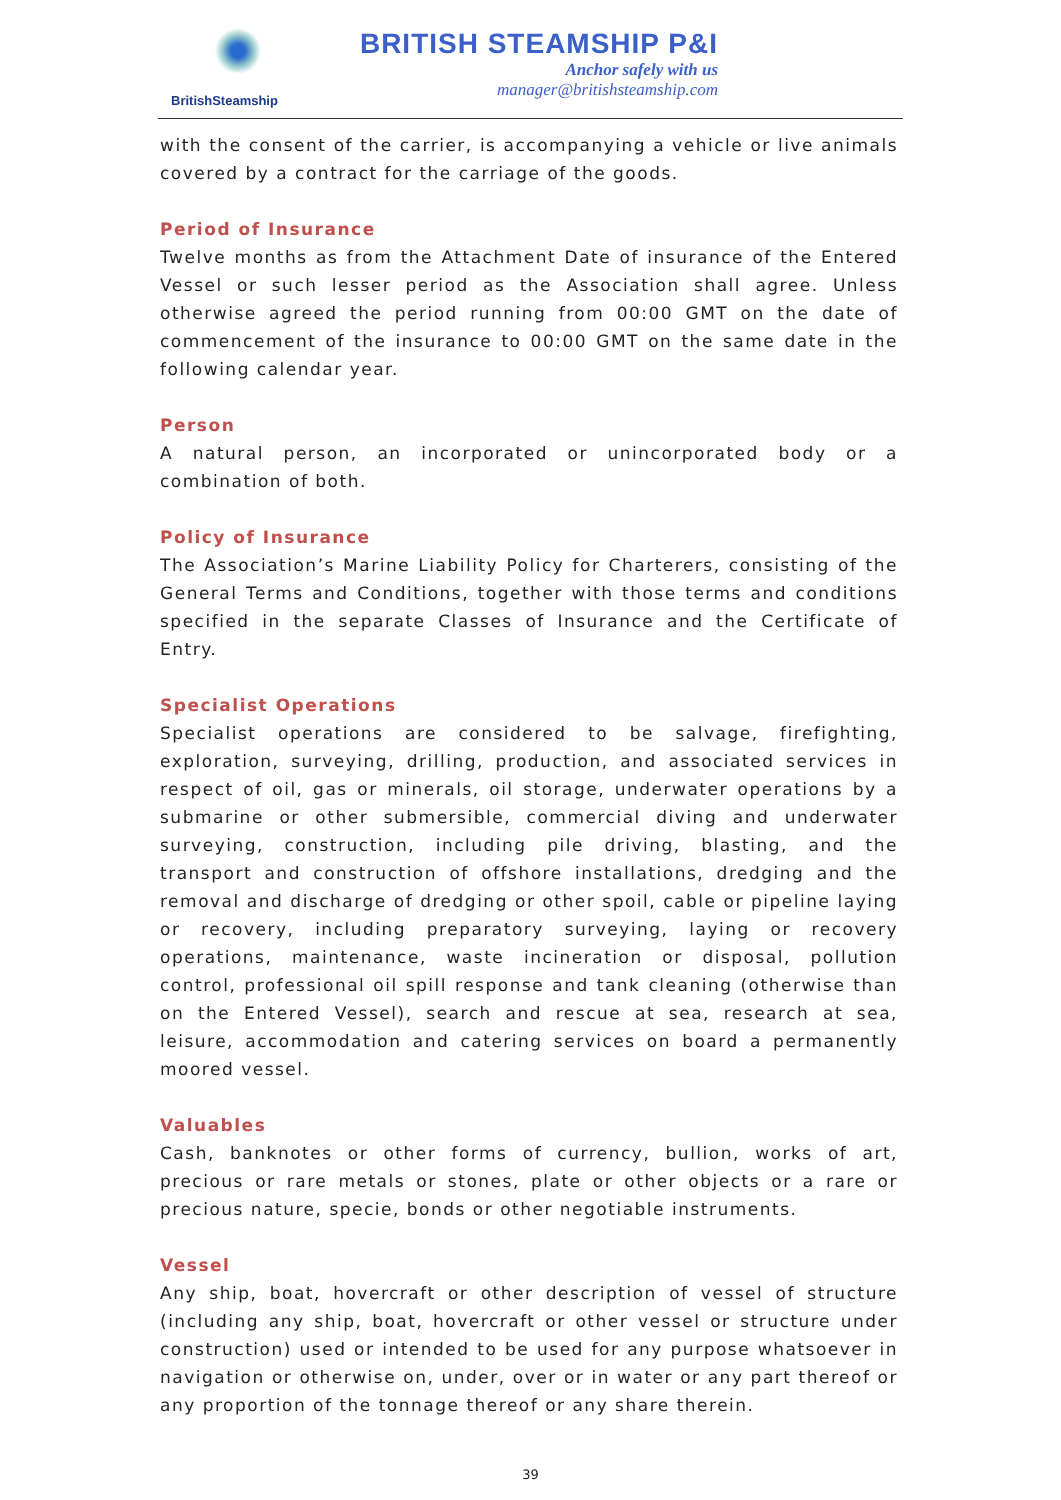BritishSteamship
BRITISH STEAMSHIP P&I
Anchor safely with us
manager@britishsteamship.com
with the consent of the carrier, is accompanying a vehicle or live animals covered by a contract for the carriage of the goods.
Period of Insurance
Twelve months as from the Attachment Date of insurance of the Entered Vessel or such lesser period as the Association shall agree. Unless otherwise agreed the period running from 00:00 GMT on the date of commencement of the insurance to 00:00 GMT on the same date in the following calendar year.
Person
A natural person, an incorporated or unincorporated body or a combination of both.
Policy of Insurance
The Association’s Marine Liability Policy for Charterers, consisting of the General Terms and Conditions, together with those terms and conditions specified in the separate Classes of Insurance and the Certificate of Entry.
Specialist Operations
Specialist operations are considered to be salvage, firefighting, exploration, surveying, drilling, production, and associated services in respect of oil, gas or minerals, oil storage, underwater operations by a submarine or other submersible, commercial diving and underwater surveying, construction, including pile driving, blasting, and the transport and construction of offshore installations, dredging and the removal and discharge of dredging or other spoil, cable or pipeline laying or recovery, including preparatory surveying, laying or recovery operations, maintenance, waste incineration or disposal, pollution control, professional oil spill response and tank cleaning (otherwise than on the Entered Vessel), search and rescue at sea, research at sea, leisure, accommodation and catering services on board a permanently moored vessel.
Valuables
Cash, banknotes or other forms of currency, bullion, works of art, precious or rare metals or stones, plate or other objects or a rare or precious nature, specie, bonds or other negotiable instruments.
Vessel
Any ship, boat, hovercraft or other description of vessel of structure (including any ship, boat, hovercraft or other vessel or structure under construction) used or intended to be used for any purpose whatsoever in navigation or otherwise on, under, over or in water or any part thereof or any proportion of the tonnage thereof or any share therein.
39